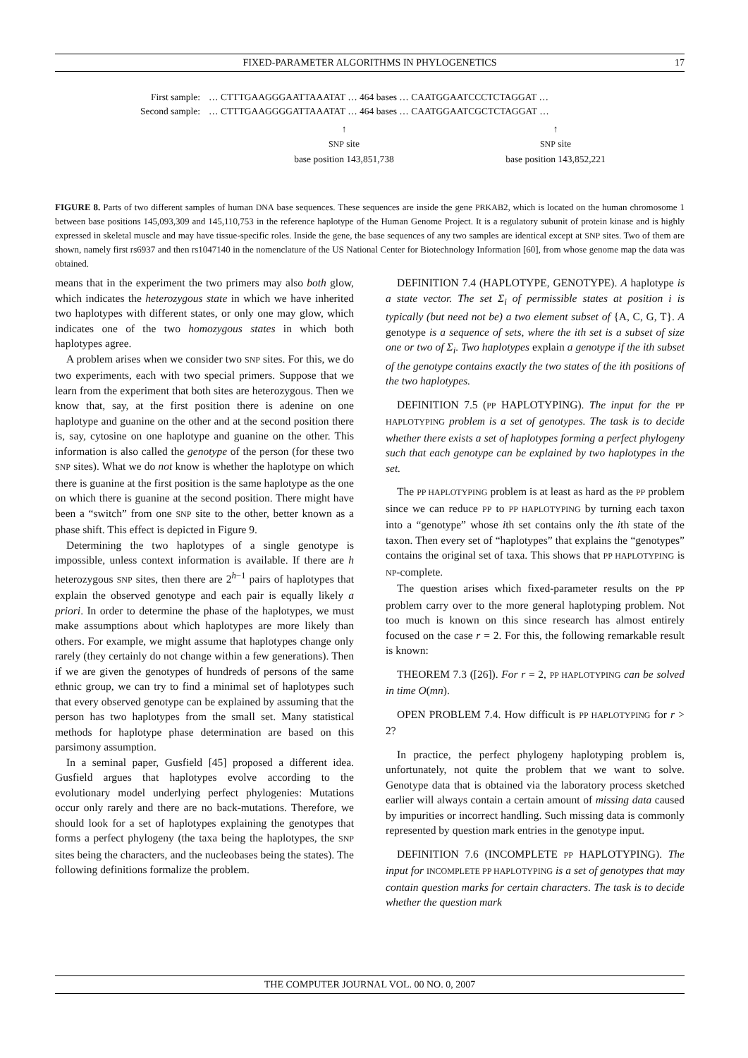FIXED-PARAMETER ALGORITHMS IN PHYLOGENETICS 17
| First sample: | … CTTTGAAGGGAATTAAATAT … 464 bases … CAATGGAATCCCTCTAGGAT … |
| Second sample: | … CTTTGAAGGGGATTAAATAT … 464 bases … CAATGGAATCGCTCTAGGAT … |
↑
SNP site
base position 143,851,738
↑
SNP site
base position 143,852,221
FIGURE 8. Parts of two different samples of human DNA base sequences. These sequences are inside the gene PRKAB2, which is located on the human chromosome 1 between base positions 145,093,309 and 145,110,753 in the reference haplotype of the Human Genome Project. It is a regulatory subunit of protein kinase and is highly expressed in skeletal muscle and may have tissue-specific roles. Inside the gene, the base sequences of any two samples are identical except at SNP sites. Two of them are shown, namely first rs6937 and then rs1047140 in the nomenclature of the US National Center for Biotechnology Information [60], from whose genome map the data was obtained.
means that in the experiment the two primers may also both glow, which indicates the heterozygous state in which we have inherited two haplotypes with different states, or only one may glow, which indicates one of the two homozygous states in which both haplotypes agree.
A problem arises when we consider two SNP sites. For this, we do two experiments, each with two special primers. Suppose that we learn from the experiment that both sites are heterozygous. Then we know that, say, at the first position there is adenine on one haplotype and guanine on the other and at the second position there is, say, cytosine on one haplotype and guanine on the other. This information is also called the genotype of the person (for these two SNP sites). What we do not know is whether the haplotype on which there is guanine at the first position is the same haplotype as the one on which there is guanine at the second position. There might have been a “switch” from one SNP site to the other, better known as a phase shift. This effect is depicted in Figure 9.
Determining the two haplotypes of a single genotype is impossible, unless context information is available. If there are h heterozygous SNP sites, then there are 2<sup>h−1</sup> pairs of haplotypes that explain the observed genotype and each pair is equally likely a priori. In order to determine the phase of the haplotypes, we must make assumptions about which haplotypes are more likely than others. For example, we might assume that haplotypes change only rarely (they certainly do not change within a few generations). Then if we are given the genotypes of hundreds of persons of the same ethnic group, we can try to find a minimal set of haplotypes such that every observed genotype can be explained by assuming that the person has two haplotypes from the small set. Many statistical methods for haplotype phase determination are based on this parsimony assumption.
In a seminal paper, Gusfield [45] proposed a different idea. Gusfield argues that haplotypes evolve according to the evolutionary model underlying perfect phylogenies: Mutations occur only rarely and there are no back-mutations. Therefore, we should look for a set of haplotypes explaining the genotypes that forms a perfect phylogeny (the taxa being the haplotypes, the SNP sites being the characters, and the nucleobases being the states). The following definitions formalize the problem.
DEFINITION 7.4 (HAPLOTYPE, GENOTYPE). A haplotype is a state vector. The set Σ<sub>i</sub> of permissible states at position i is typically (but need not be) a two element subset of {A, C, G, T}. A genotype is a sequence of sets, where the ith set is a subset of size one or two of Σ<sub>i</sub>. Two haplotypes explain a genotype if the ith subset of the genotype contains exactly the two states of the ith positions of the two haplotypes.
DEFINITION 7.5 (PP HAPLOTYPING). The input for the PP HAPLOTYPING problem is a set of genotypes. The task is to decide whether there exists a set of haplotypes forming a perfect phylogeny such that each genotype can be explained by two haplotypes in the set.
The PP HAPLOTYPING problem is at least as hard as the PP problem since we can reduce PP to PP HAPLOTYPING by turning each taxon into a “genotype” whose ith set contains only the ith state of the taxon. Then every set of “haplotypes” that explains the “genotypes” contains the original set of taxa. This shows that PP HAPLOTYPING is NP-complete.
The question arises which fixed-parameter results on the PP problem carry over to the more general haplotyping problem. Not too much is known on this since research has almost entirely focused on the case r = 2. For this, the following remarkable result is known:
THEOREM 7.3 ([26]). For r = 2, PP HAPLOTYPING can be solved in time O(mn).
OPEN PROBLEM 7.4. How difficult is PP HAPLOTYPING for r > 2?
In practice, the perfect phylogeny haplotyping problem is, unfortunately, not quite the problem that we want to solve. Genotype data that is obtained via the laboratory process sketched earlier will always contain a certain amount of missing data caused by impurities or incorrect handling. Such missing data is commonly represented by question mark entries in the genotype input.
DEFINITION 7.6 (INCOMPLETE PP HAPLOTYPING). The input for INCOMPLETE PP HAPLOTYPING is a set of genotypes that may contain question marks for certain characters. The task is to decide whether the question mark
THE COMPUTER JOURNAL VOL. 00 NO. 0, 2007